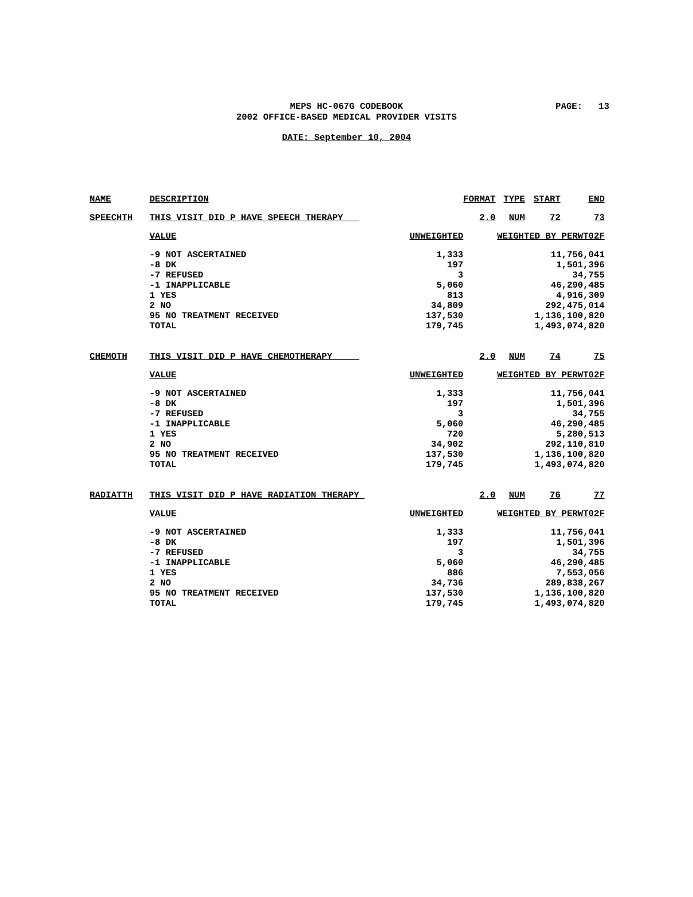MEPS HC-067G CODEBOOK
2002 OFFICE-BASED MEDICAL PROVIDER VISITS
PAGE: 13
DATE: September 10, 2004
| NAME | DESCRIPTION | | FORMAT | TYPE | START | END |
| --- | --- | --- | --- | --- | --- | --- |
| SPEECHTH | THIS VISIT DID P HAVE SPEECH THERAPY | | 2.0 | NUM | 72 | 73 |
| | VALUE | UNWEIGHTED | WEIGHTED BY PERWT02F | | | |
| | -9 NOT ASCERTAINED | 1,333 | 11,756,041 | | | |
| | -8 DK | 197 | 1,501,396 | | | |
| | -7 REFUSED | 3 | 34,755 | | | |
| | -1 INAPPLICABLE | 5,060 | 46,290,485 | | | |
| | 1 YES | 813 | 4,916,309 | | | |
| | 2 NO | 34,809 | 292,475,014 | | | |
| | 95 NO TREATMENT RECEIVED | 137,530 | 1,136,100,820 | | | |
| | TOTAL | 179,745 | 1,493,074,820 | | | |
| CHEMOTH | THIS VISIT DID P HAVE CHEMOTHERAPY | | 2.0 | NUM | 74 | 75 |
| | VALUE | UNWEIGHTED | WEIGHTED BY PERWT02F | | | |
| | -9 NOT ASCERTAINED | 1,333 | 11,756,041 | | | |
| | -8 DK | 197 | 1,501,396 | | | |
| | -7 REFUSED | 3 | 34,755 | | | |
| | -1 INAPPLICABLE | 5,060 | 46,290,485 | | | |
| | 1 YES | 720 | 5,280,513 | | | |
| | 2 NO | 34,902 | 292,110,810 | | | |
| | 95 NO TREATMENT RECEIVED | 137,530 | 1,136,100,820 | | | |
| | TOTAL | 179,745 | 1,493,074,820 | | | |
| RADIATTH | THIS VISIT DID P HAVE RADIATION THERAPY | | 2.0 | NUM | 76 | 77 |
| | VALUE | UNWEIGHTED | WEIGHTED BY PERWT02F | | | |
| | -9 NOT ASCERTAINED | 1,333 | 11,756,041 | | | |
| | -8 DK | 197 | 1,501,396 | | | |
| | -7 REFUSED | 3 | 34,755 | | | |
| | -1 INAPPLICABLE | 5,060 | 46,290,485 | | | |
| | 1 YES | 886 | 7,553,056 | | | |
| | 2 NO | 34,736 | 289,838,267 | | | |
| | 95 NO TREATMENT RECEIVED | 137,530 | 1,136,100,820 | | | |
| | TOTAL | 179,745 | 1,493,074,820 | | | |